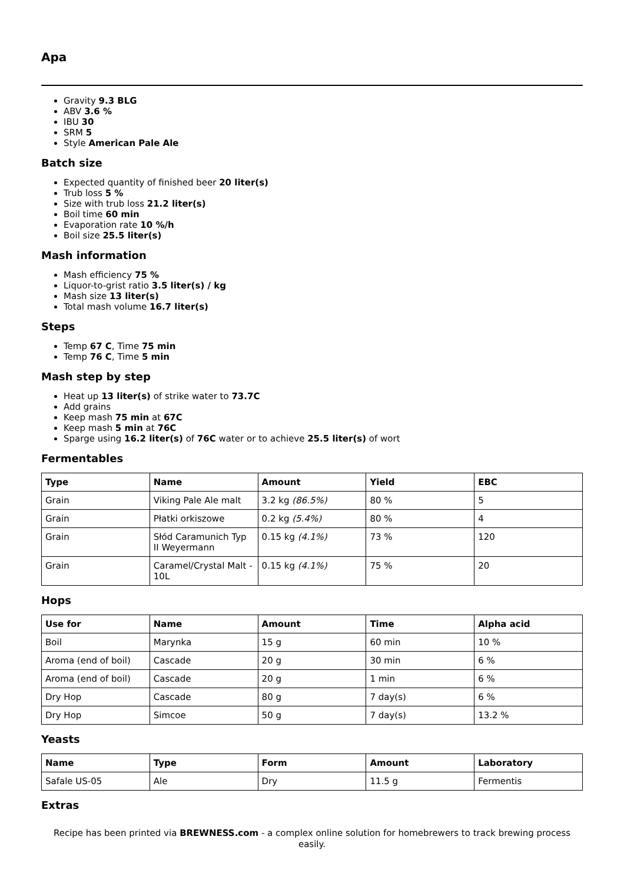Apa
Gravity 9.3 BLG
ABV 3.6 %
IBU 30
SRM 5
Style American Pale Ale
Batch size
Expected quantity of finished beer 20 liter(s)
Trub loss 5 %
Size with trub loss 21.2 liter(s)
Boil time 60 min
Evaporation rate 10 %/h
Boil size 25.5 liter(s)
Mash information
Mash efficiency 75 %
Liquor-to-grist ratio 3.5 liter(s) / kg
Mash size 13 liter(s)
Total mash volume 16.7 liter(s)
Steps
Temp 67 C, Time 75 min
Temp 76 C, Time 5 min
Mash step by step
Heat up 13 liter(s) of strike water to 73.7C
Add grains
Keep mash 75 min at 67C
Keep mash 5 min at 76C
Sparge using 16.2 liter(s) of 76C water or to achieve 25.5 liter(s) of wort
Fermentables
| Type | Name | Amount | Yield | EBC |
| --- | --- | --- | --- | --- |
| Grain | Viking Pale Ale malt | 3.2 kg (86.5%) | 80 % | 5 |
| Grain | Płatki orkiszowe | 0.2 kg (5.4%) | 80 % | 4 |
| Grain | Słód Caramunich Typ II Weyermann | 0.15 kg (4.1%) | 73 % | 120 |
| Grain | Caramel/Crystal Malt - 10L | 0.15 kg (4.1%) | 75 % | 20 |
Hops
| Use for | Name | Amount | Time | Alpha acid |
| --- | --- | --- | --- | --- |
| Boil | Marynka | 15 g | 60 min | 10 % |
| Aroma (end of boil) | Cascade | 20 g | 30 min | 6 % |
| Aroma (end of boil) | Cascade | 20 g | 1 min | 6 % |
| Dry Hop | Cascade | 80 g | 7 day(s) | 6 % |
| Dry Hop | Simcoe | 50 g | 7 day(s) | 13.2 % |
Yeasts
| Name | Type | Form | Amount | Laboratory |
| --- | --- | --- | --- | --- |
| Safale US-05 | Ale | Dry | 11.5 g | Fermentis |
Extras
Recipe has been printed via BREWNESS.com - a complex online solution for homebrewers to track brewing process easily.